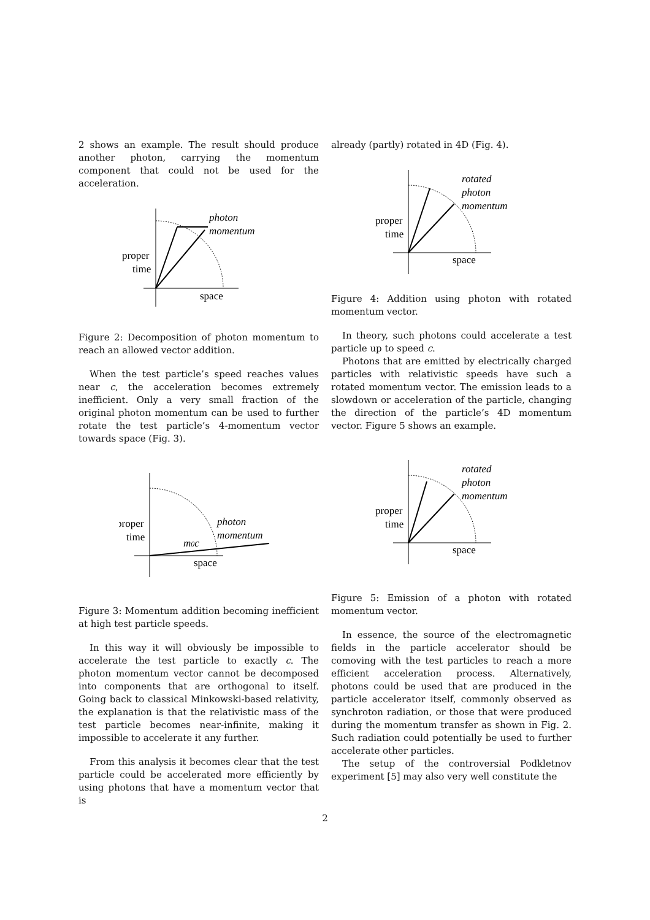2 shows an example. The result should produce another photon, carrying the momentum component that could not be used for the acceleration.
photon
momentum
proper
time
space
Figure 2: Decomposition of photon momentum to reach an allowed vector addition.
When the test particle’s speed reaches values near c, the acceleration becomes extremely inefficient. Only a very small fraction of the original photon momentum can be used to further rotate the test particle’s 4-momentum vector towards space (Fig. 3).
photon
momentum
m0c
proper
time
space
Figure 3: Momentum addition becoming inefficient at high test particle speeds.
In this way it will obviously be impossible to accelerate the test particle to exactly c. The photon momentum vector cannot be decomposed into components that are orthogonal to itself. Going back to classical Minkowski-based relativity, the explanation is that the relativistic mass of the test particle becomes near-infinite, making it impossible to accelerate it any further.
From this analysis it becomes clear that the test particle could be accelerated more efficiently by using photons that have a momentum vector that is
already (partly) rotated in 4D (Fig. 4).
rotated
photon
momentum
proper
time
space
Figure 4: Addition using photon with rotated momentum vector.
In theory, such photons could accelerate a test particle up to speed c.
Photons that are emitted by electrically charged particles with relativistic speeds have such a rotated momentum vector. The emission leads to a slowdown or acceleration of the particle, changing the direction of the particle’s 4D momentum vector. Figure 5 shows an example.
rotated
photon
momentum
proper
time
space
Figure 5: Emission of a photon with rotated momentum vector.
In essence, the source of the electromagnetic fields in the particle accelerator should be comoving with the test particles to reach a more efficient acceleration process. Alternatively, photons could be used that are produced in the particle accelerator itself, commonly observed as synchroton radiation, or those that were produced during the momentum transfer as shown in Fig. 2. Such radiation could potentially be used to further accelerate other particles.
The setup of the controversial Podkletnov experiment [5] may also very well constitute the
2